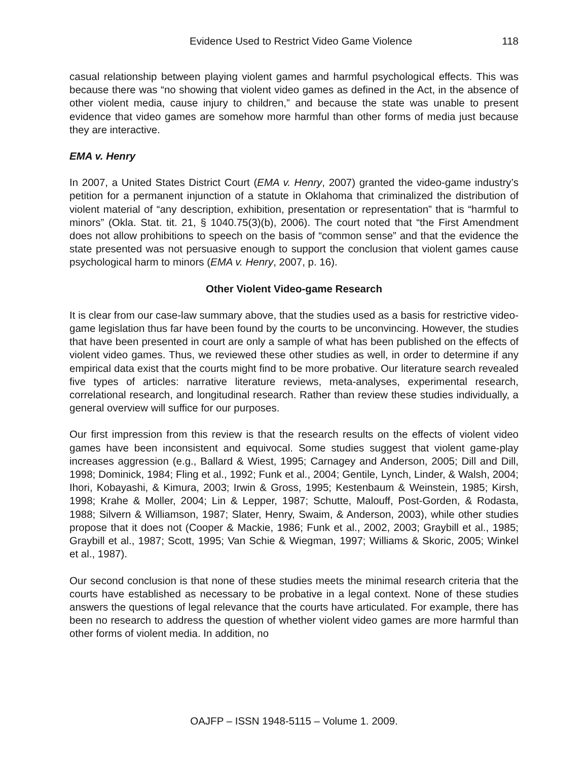Evidence Used to Restrict Video Game Violence 118
casual relationship between playing violent games and harmful psychological effects. This was because there was “no showing that violent video games as defined in the Act, in the absence of other violent media, cause injury to children,” and because the state was unable to present evidence that video games are somehow more harmful than other forms of media just because they are interactive.
EMA v. Henry
In 2007, a United States District Court (EMA v. Henry, 2007) granted the video-game industry’s petition for a permanent injunction of a statute in Oklahoma that criminalized the distribution of violent material of “any description, exhibition, presentation or representation” that is “harmful to minors” (Okla. Stat. tit. 21, § 1040.75(3)(b), 2006). The court noted that “the First Amendment does not allow prohibitions to speech on the basis of “common sense” and that the evidence the state presented was not persuasive enough to support the conclusion that violent games cause psychological harm to minors (EMA v. Henry, 2007, p. 16).
Other Violent Video-game Research
It is clear from our case-law summary above, that the studies used as a basis for restrictive video-game legislation thus far have been found by the courts to be unconvincing. However, the studies that have been presented in court are only a sample of what has been published on the effects of violent video games. Thus, we reviewed these other studies as well, in order to determine if any empirical data exist that the courts might find to be more probative. Our literature search revealed five types of articles: narrative literature reviews, meta-analyses, experimental research, correlational research, and longitudinal research. Rather than review these studies individually, a general overview will suffice for our purposes.
Our first impression from this review is that the research results on the effects of violent video games have been inconsistent and equivocal. Some studies suggest that violent game-play increases aggression (e.g., Ballard & Wiest, 1995; Carnagey and Anderson, 2005; Dill and Dill, 1998; Dominick, 1984; Fling et al., 1992; Funk et al., 2004; Gentile, Lynch, Linder, & Walsh, 2004; Ihori, Kobayashi, & Kimura, 2003; Irwin & Gross, 1995; Kestenbaum & Weinstein, 1985; Kirsh, 1998; Krahe & Moller, 2004; Lin & Lepper, 1987; Schutte, Malouff, Post-Gorden, & Rodasta, 1988; Silvern & Williamson, 1987; Slater, Henry, Swaim, & Anderson, 2003), while other studies propose that it does not (Cooper & Mackie, 1986; Funk et al., 2002, 2003; Graybill et al., 1985; Graybill et al., 1987; Scott, 1995; Van Schie & Wiegman, 1997; Williams & Skoric, 2005; Winkel et al., 1987).
Our second conclusion is that none of these studies meets the minimal research criteria that the courts have established as necessary to be probative in a legal context. None of these studies answers the questions of legal relevance that the courts have articulated. For example, there has been no research to address the question of whether violent video games are more harmful than other forms of violent media. In addition, no
OAJFP – ISSN 1948-5115 – Volume 1. 2009.